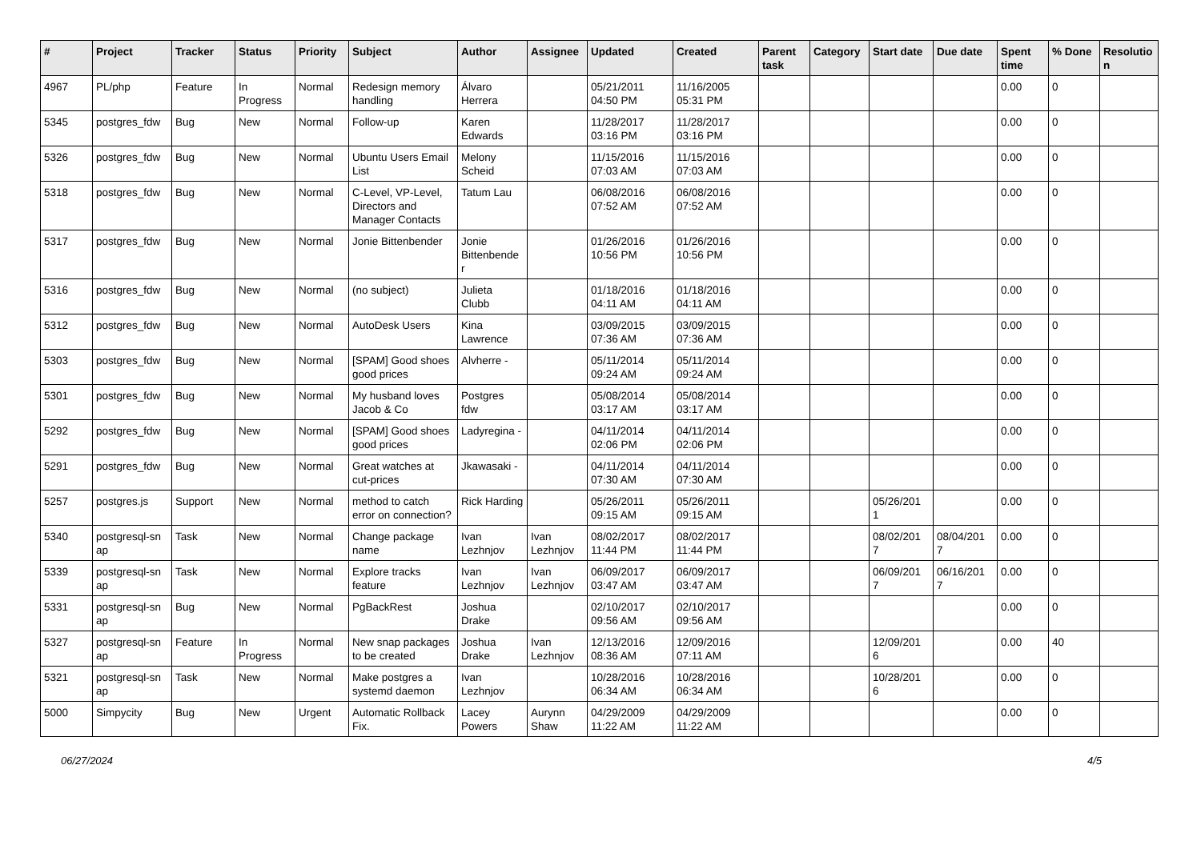| # | Project | Tracker | Status | Priority | Subject | Author | Assignee | Updated | Created | Parent task | Category | Start date | Due date | Spent time | % Done | Resolutio n |
| --- | --- | --- | --- | --- | --- | --- | --- | --- | --- | --- | --- | --- | --- | --- | --- | --- |
| 4967 | PL/php | Feature | In Progress | Normal | Redesign memory handling | Álvaro Herrera | | 05/21/2011 04:50 PM | 11/16/2005 05:31 PM | | | | | 0.00 | 0 | |
| 5345 | postgres_fdw | Bug | New | Normal | Follow-up | Karen Edwards | | 11/28/2017 03:16 PM | 11/28/2017 03:16 PM | | | | | 0.00 | 0 | |
| 5326 | postgres_fdw | Bug | New | Normal | Ubuntu Users Email List | Melony Scheid | | 11/15/2016 07:03 AM | 11/15/2016 07:03 AM | | | | | 0.00 | 0 | |
| 5318 | postgres_fdw | Bug | New | Normal | C-Level, VP-Level, Directors and Manager Contacts | Tatum Lau | | 06/08/2016 07:52 AM | 06/08/2016 07:52 AM | | | | | 0.00 | 0 | |
| 5317 | postgres_fdw | Bug | New | Normal | Jonie Bittenbender | Jonie Bittenbende r | | 01/26/2016 10:56 PM | 01/26/2016 10:56 PM | | | | | 0.00 | 0 | |
| 5316 | postgres_fdw | Bug | New | Normal | (no subject) | Julieta Clubb | | 01/18/2016 04:11 AM | 01/18/2016 04:11 AM | | | | | 0.00 | 0 | |
| 5312 | postgres_fdw | Bug | New | Normal | AutoDesk Users | Kina Lawrence | | 03/09/2015 07:36 AM | 03/09/2015 07:36 AM | | | | | 0.00 | 0 | |
| 5303 | postgres_fdw | Bug | New | Normal | [SPAM] Good shoes good prices | Alvherre - | | 05/11/2014 09:24 AM | 05/11/2014 09:24 AM | | | | | 0.00 | 0 | |
| 5301 | postgres_fdw | Bug | New | Normal | My husband loves Jacob & Co | Postgres fdw | | 05/08/2014 03:17 AM | 05/08/2014 03:17 AM | | | | | 0.00 | 0 | |
| 5292 | postgres_fdw | Bug | New | Normal | [SPAM] Good shoes good prices | Ladyregina - | | 04/11/2014 02:06 PM | 04/11/2014 02:06 PM | | | | | 0.00 | 0 | |
| 5291 | postgres_fdw | Bug | New | Normal | Great watches at cut-prices | Jkawasaki - | | 04/11/2014 07:30 AM | 04/11/2014 07:30 AM | | | | | 0.00 | 0 | |
| 5257 | postgres.js | Support | New | Normal | method to catch error on connection? | Rick Harding | | 05/26/2011 09:15 AM | 05/26/2011 09:15 AM | | | 05/26/201 1 | | 0.00 | 0 | |
| 5340 | postgresql-sn ap | Task | New | Normal | Change package name | Ivan Lezhnjov | Ivan Lezhnjov | 08/02/2017 11:44 PM | 08/02/2017 11:44 PM | | | 08/02/201 7 | 08/04/201 7 | 0.00 | 0 | |
| 5339 | postgresql-sn ap | Task | New | Normal | Explore tracks feature | Ivan Lezhnjov | Ivan Lezhnjov | 06/09/2017 03:47 AM | 06/09/2017 03:47 AM | | | 06/09/201 7 | 06/16/201 7 | 0.00 | 0 | |
| 5331 | postgresql-sn ap | Bug | New | Normal | PgBackRest | Joshua Drake | | 02/10/2017 09:56 AM | 02/10/2017 09:56 AM | | | | | 0.00 | 0 | |
| 5327 | postgresql-sn ap | Feature | In Progress | Normal | New snap packages to be created | Joshua Drake | Ivan Lezhnjov | 12/13/2016 08:36 AM | 12/09/2016 07:11 AM | | | 12/09/201 6 | | 0.00 | 40 | |
| 5321 | postgresql-sn ap | Task | New | Normal | Make postgres a systemd daemon | Ivan Lezhnjov | | 10/28/2016 06:34 AM | 10/28/2016 06:34 AM | | | 10/28/201 6 | | 0.00 | 0 | |
| 5000 | Simpycity | Bug | New | Urgent | Automatic Rollback Fix. | Lacey Powers | Aurynn Shaw | 04/29/2009 11:22 AM | 04/29/2009 11:22 AM | | | | | 0.00 | 0 | |
06/27/2024 4/5